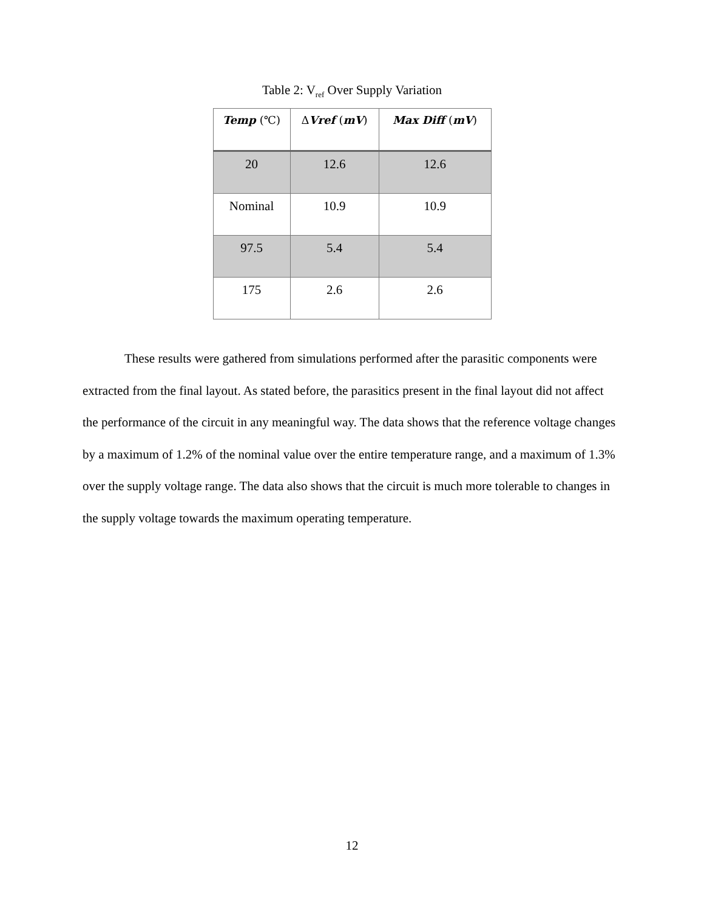Table 2: V<sub>ref</sub> Over Supply Variation
| Temp (℃) | Δ Vref ( mV ) | Max Diff ( mV ) |
| --- | --- | --- |
| 20 | 12.6 | 12.6 |
| Nominal | 10.9 | 10.9 |
| 97.5 | 5.4 | 5.4 |
| 175 | 2.6 | 2.6 |
These results were gathered from simulations performed after the parasitic components were extracted from the final layout. As stated before, the parasitics present in the final layout did not affect the performance of the circuit in any meaningful way. The data shows that the reference voltage changes by a maximum of 1.2% of the nominal value over the entire temperature range, and a maximum of 1.3% over the supply voltage range. The data also shows that the circuit is much more tolerable to changes in the supply voltage towards the maximum operating temperature.
12